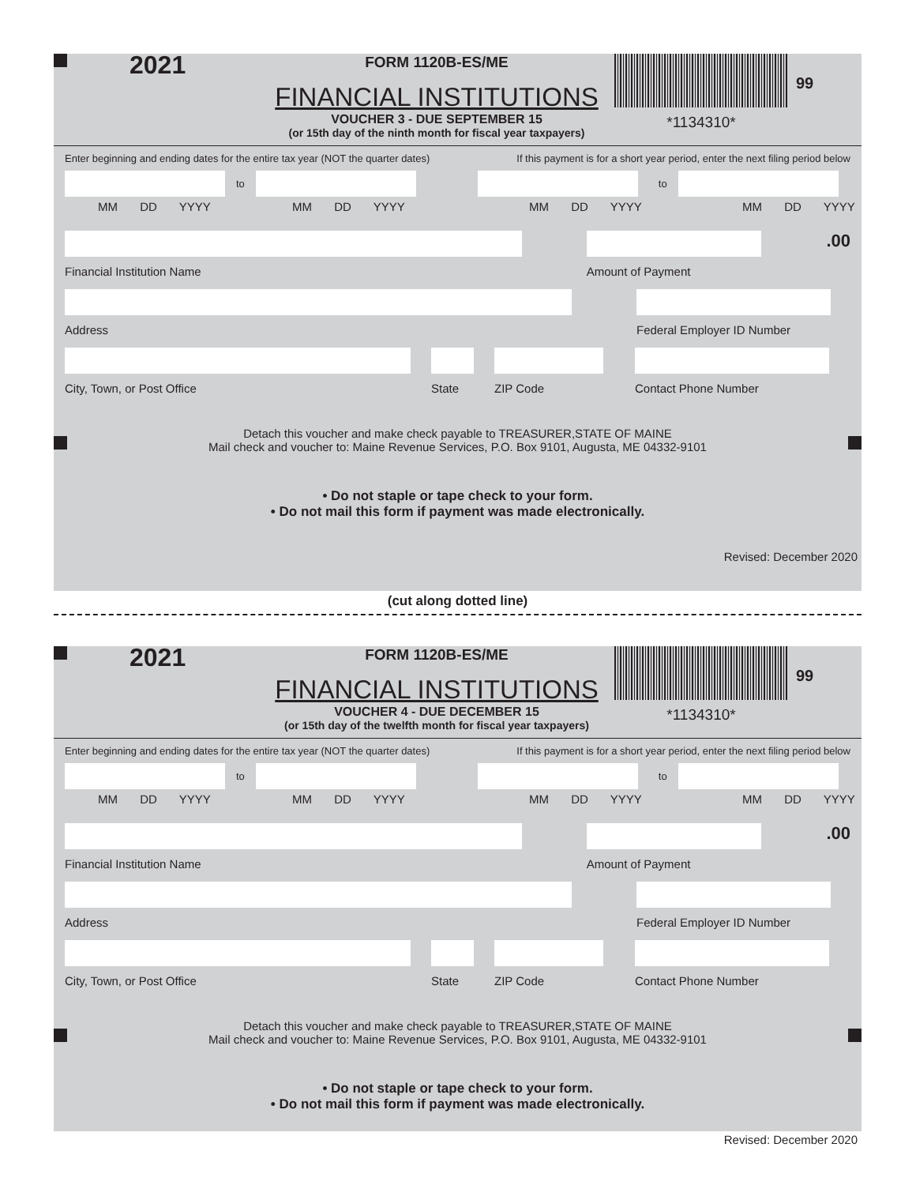2021
FORM 1120B-ES/ME
FINANCIAL INSTITUTIONS
VOUCHER 3 - DUE SEPTEMBER 15
(or 15th day of the ninth month for fiscal year taxpayers)
*1134310*
99
Enter beginning and ending dates for the entire tax year (NOT the quarter dates) If this payment is for a short year period, enter the next filing period below
to
to
MM DD YYYY MM DD YYYY MM DD YYYY MM DD YYYY
Financial Institution Name Amount of Payment
.00
Address Federal Employer ID Number
City, Town, or Post Office State ZIP Code Contact Phone Number
Detach this voucher and make check payable to TREASURER,STATE OF MAINE
Mail check and voucher to: Maine Revenue Services, P.O. Box 9101, Augusta, ME 04332-9101
• Do not staple or tape check to your form.
• Do not mail this form if payment was made electronically.
Revised: December 2020
(cut along dotted line)
2021
FORM 1120B-ES/ME
FINANCIAL INSTITUTIONS
VOUCHER 4 - DUE DECEMBER 15
(or 15th day of the twelfth month for fiscal year taxpayers)
*1134310*
99
Enter beginning and ending dates for the entire tax year (NOT the quarter dates) If this payment is for a short year period, enter the next filing period below
to
to
MM DD YYYY MM DD YYYY MM DD YYYY MM DD YYYY
Financial Institution Name Amount of Payment
.00
Address Federal Employer ID Number
City, Town, or Post Office State ZIP Code Contact Phone Number
Detach this voucher and make check payable to TREASURER,STATE OF MAINE
Mail check and voucher to: Maine Revenue Services, P.O. Box 9101, Augusta, ME 04332-9101
• Do not staple or tape check to your form.
• Do not mail this form if payment was made electronically.
Revised: December 2020